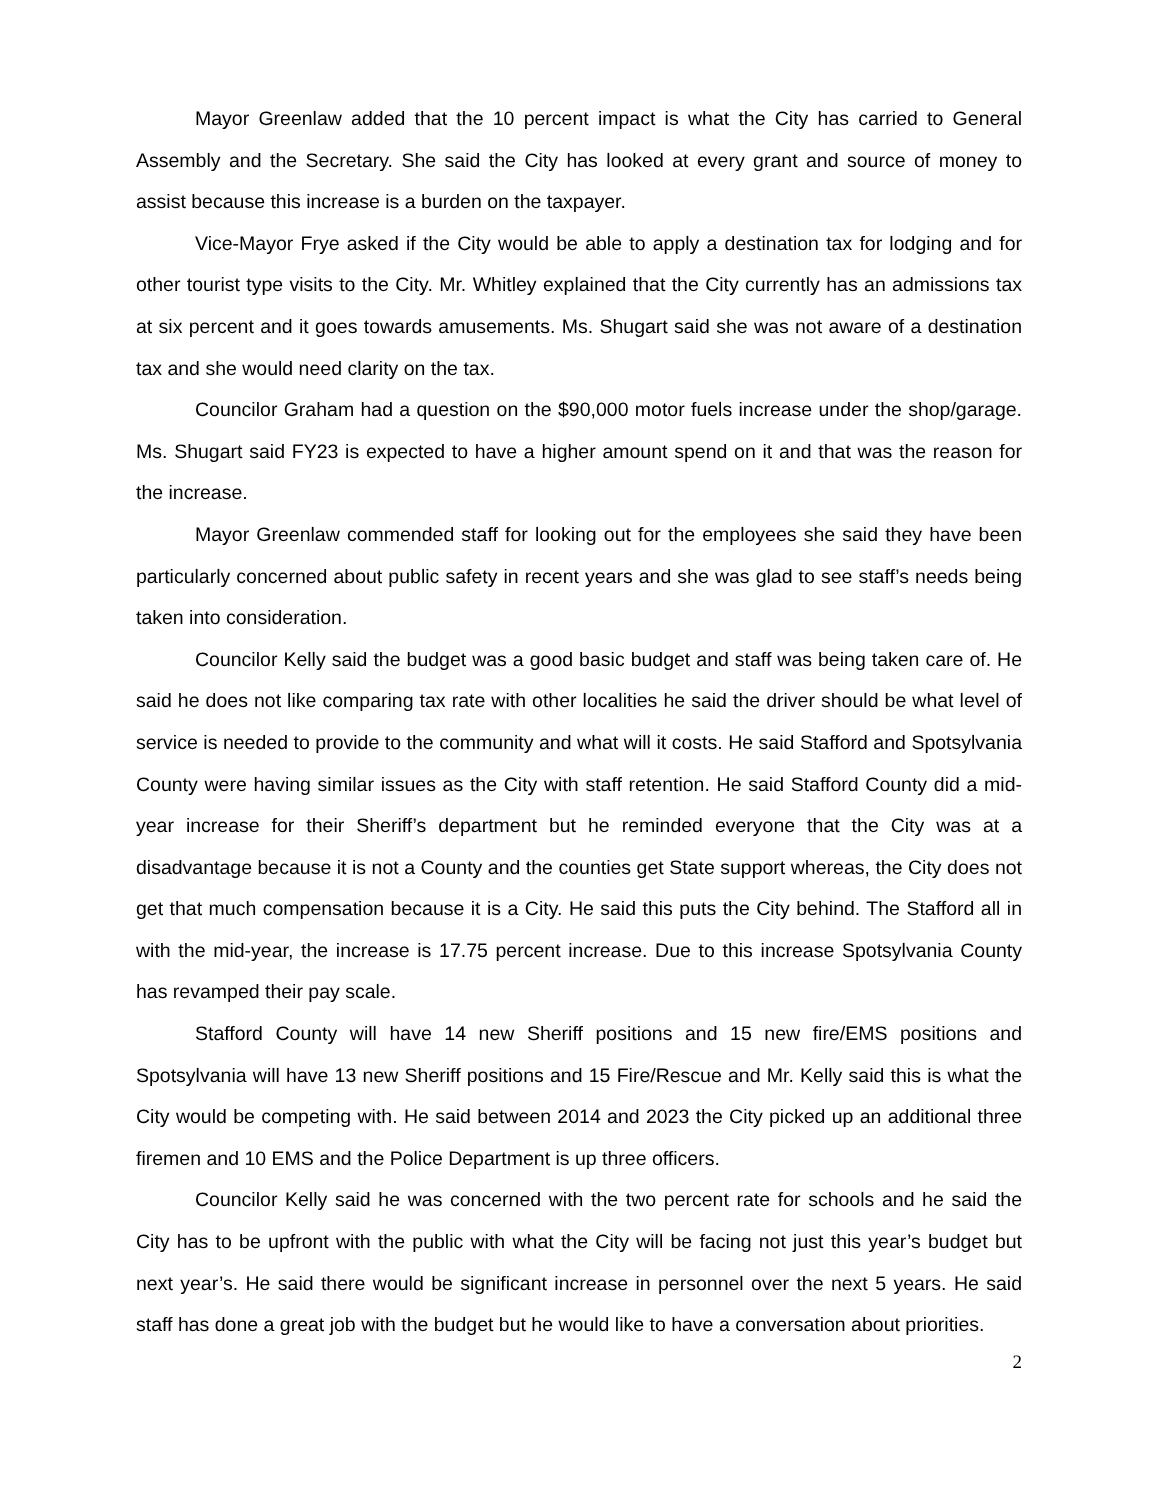Mayor Greenlaw added that the 10 percent impact is what the City has carried to General Assembly and the Secretary. She said the City has looked at every grant and source of money to assist because this increase is a burden on the taxpayer.
Vice-Mayor Frye asked if the City would be able to apply a destination tax for lodging and for other tourist type visits to the City. Mr. Whitley explained that the City currently has an admissions tax at six percent and it goes towards amusements. Ms. Shugart said she was not aware of a destination tax and she would need clarity on the tax.
Councilor Graham had a question on the $90,000 motor fuels increase under the shop/garage. Ms. Shugart said FY23 is expected to have a higher amount spend on it and that was the reason for the increase.
Mayor Greenlaw commended staff for looking out for the employees she said they have been particularly concerned about public safety in recent years and she was glad to see staff’s needs being taken into consideration.
Councilor Kelly said the budget was a good basic budget and staff was being taken care of. He said he does not like comparing tax rate with other localities he said the driver should be what level of service is needed to provide to the community and what will it costs. He said Stafford and Spotsylvania County were having similar issues as the City with staff retention. He said Stafford County did a mid-year increase for their Sheriff’s department but he reminded everyone that the City was at a disadvantage because it is not a County and the counties get State support whereas, the City does not get that much compensation because it is a City. He said this puts the City behind. The Stafford all in with the mid-year, the increase is 17.75 percent increase. Due to this increase Spotsylvania County has revamped their pay scale.
Stafford County will have 14 new Sheriff positions and 15 new fire/EMS positions and Spotsylvania will have 13 new Sheriff positions and 15 Fire/Rescue and Mr. Kelly said this is what the City would be competing with. He said between 2014 and 2023 the City picked up an additional three firemen and 10 EMS and the Police Department is up three officers.
Councilor Kelly said he was concerned with the two percent rate for schools and he said the City has to be upfront with the public with what the City will be facing not just this year’s budget but next year’s. He said there would be significant increase in personnel over the next 5 years. He said staff has done a great job with the budget but he would like to have a conversation about priorities.
2